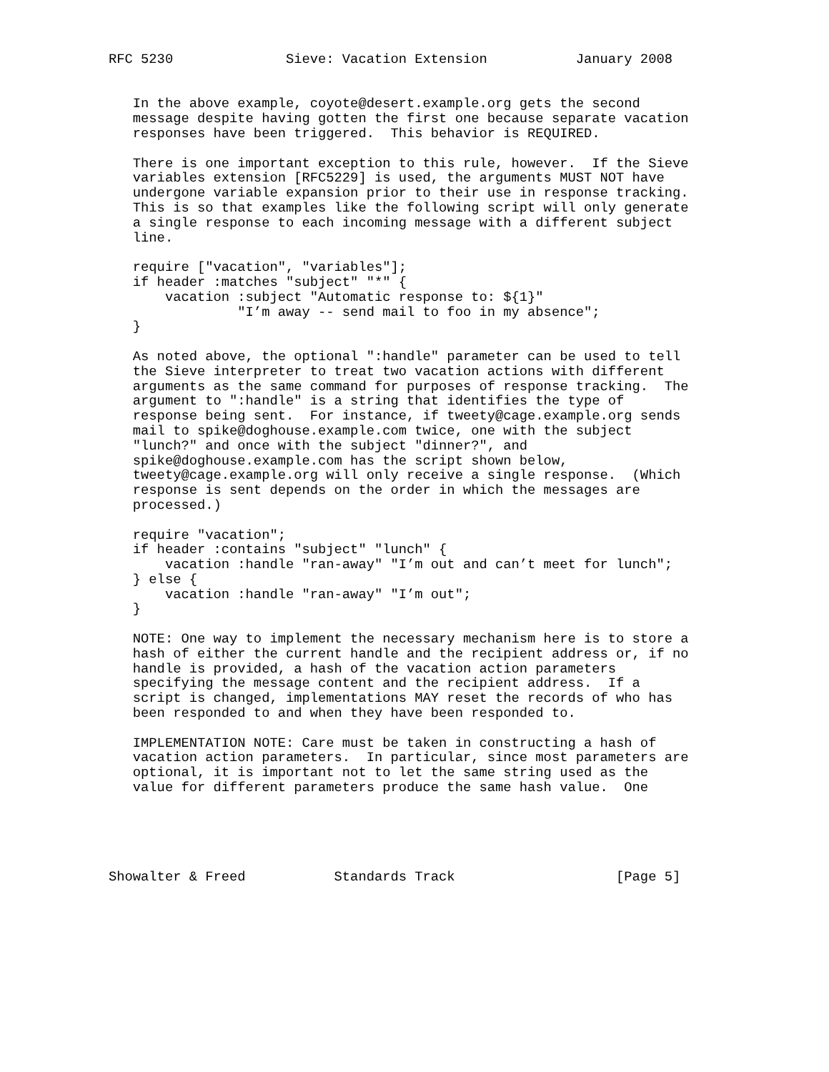RFC 5230              Sieve: Vacation Extension           January 2008


   In the above example, coyote@desert.example.org gets the second
   message despite having gotten the first one because separate vacation
   responses have been triggered.  This behavior is REQUIRED.

   There is one important exception to this rule, however.  If the Sieve
   variables extension [RFC5229] is used, the arguments MUST NOT have
   undergone variable expansion prior to their use in response tracking.
   This is so that examples like the following script will only generate
   a single response to each incoming message with a different subject
   line.

   require ["vacation", "variables"];
   if header :matches "subject" "*" {
       vacation :subject "Automatic response to: ${1}"
                "I’m away -- send mail to foo in my absence";
   }

   As noted above, the optional ":handle" parameter can be used to tell
   the Sieve interpreter to treat two vacation actions with different
   arguments as the same command for purposes of response tracking.  The
   argument to ":handle" is a string that identifies the type of
   response being sent.  For instance, if tweety@cage.example.org sends
   mail to spike@doghouse.example.com twice, one with the subject
   "lunch?" and once with the subject "dinner?", and
   spike@doghouse.example.com has the script shown below,
   tweety@cage.example.org will only receive a single response.  (Which
   response is sent depends on the order in which the messages are
   processed.)

   require "vacation";
   if header :contains "subject" "lunch" {
       vacation :handle "ran-away" "I’m out and can’t meet for lunch";
   } else {
       vacation :handle "ran-away" "I’m out";
   }

   NOTE: One way to implement the necessary mechanism here is to store a
   hash of either the current handle and the recipient address or, if no
   handle is provided, a hash of the vacation action parameters
   specifying the message content and the recipient address.  If a
   script is changed, implementations MAY reset the records of who has
   been responded to and when they have been responded to.

   IMPLEMENTATION NOTE: Care must be taken in constructing a hash of
   vacation action parameters.  In particular, since most parameters are
   optional, it is important not to let the same string used as the
   value for different parameters produce the same hash value.  One





Showalter & Freed           Standards Track                    [Page 5]